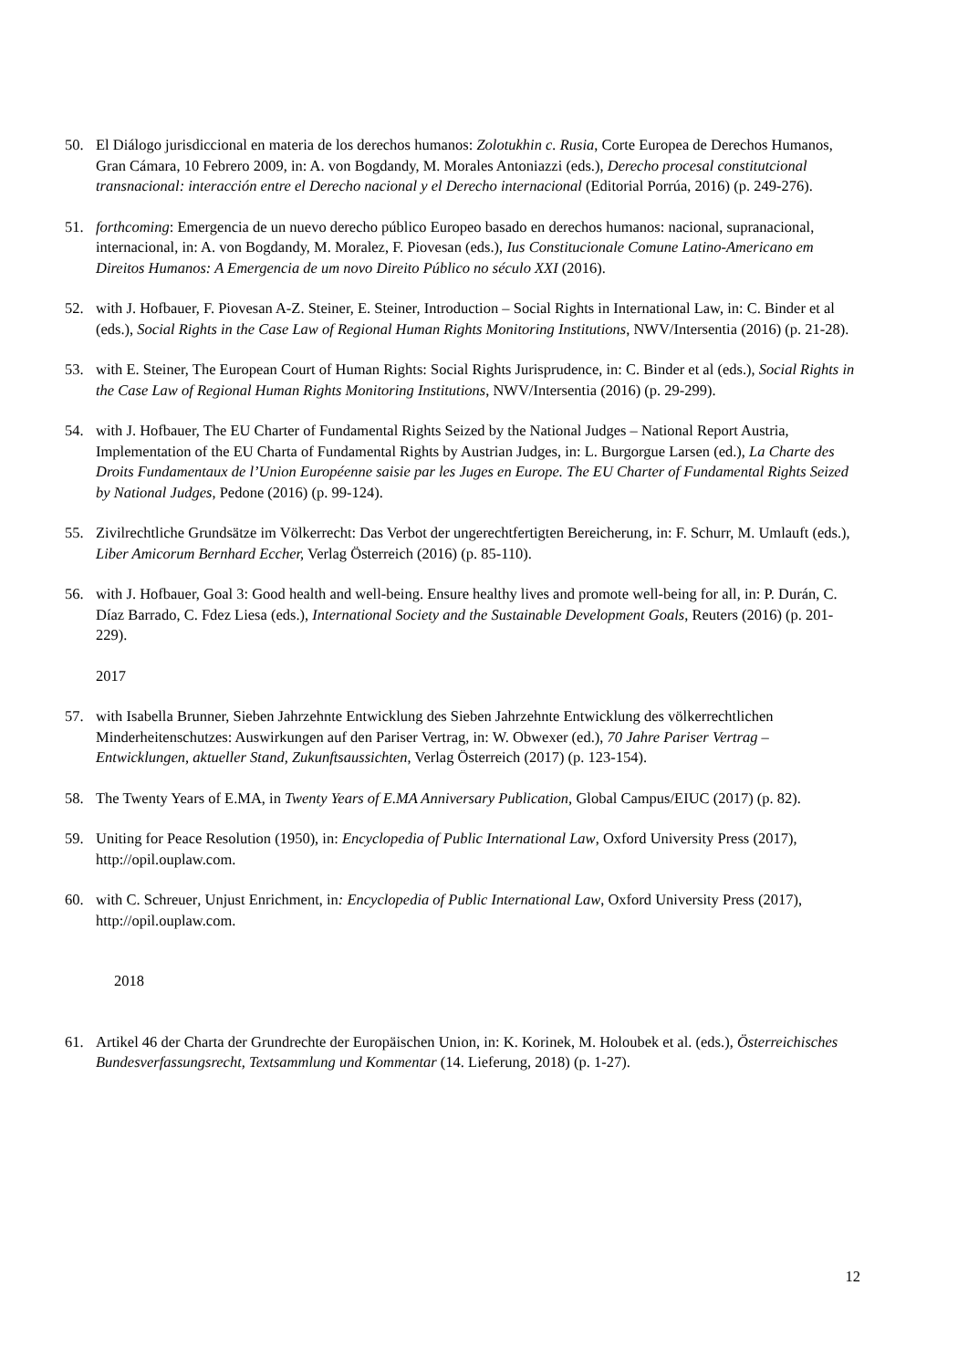50. El Diálogo jurisdiccional en materia de los derechos humanos: Zolotukhin c. Rusia, Corte Europea de Derechos Humanos, Gran Cámara, 10 Febrero 2009, in: A. von Bogdandy, M. Morales Antoniazzi (eds.), Derecho procesal constitutcional transnacional: interacción entre el Derecho nacional y el Derecho internacional (Editorial Porrúa, 2016) (p. 249-276).
51. forthcoming: Emergencia de un nuevo derecho público Europeo basado en derechos humanos: nacional, supranacional, internacional, in: A. von Bogdandy, M. Moralez, F. Piovesan (eds.), Ius Constitucionale Comune Latino-Americano em Direitos Humanos: A Emergencia de um novo Direito Público no século XXI (2016).
52. with J. Hofbauer, F. Piovesan A-Z. Steiner, E. Steiner, Introduction – Social Rights in International Law, in: C. Binder et al (eds.), Social Rights in the Case Law of Regional Human Rights Monitoring Institutions, NWV/Intersentia (2016) (p. 21-28).
53. with E. Steiner, The European Court of Human Rights: Social Rights Jurisprudence, in: C. Binder et al (eds.), Social Rights in the Case Law of Regional Human Rights Monitoring Institutions, NWV/Intersentia (2016) (p. 29-299).
54. with J. Hofbauer, The EU Charter of Fundamental Rights Seized by the National Judges – National Report Austria, Implementation of the EU Charta of Fundamental Rights by Austrian Judges, in: L. Burgorgue Larsen (ed.), La Charte des Droits Fundamentaux de l’Union Européenne saisie par les Juges en Europe. The EU Charter of Fundamental Rights Seized by National Judges, Pedone (2016) (p. 99-124).
55. Zivilrechtliche Grundsätze im Völkerrecht: Das Verbot der ungerechtfertigten Bereicherung, in: F. Schurr, M. Umlauft (eds.), Liber Amicorum Bernhard Eccher, Verlag Österreich (2016) (p. 85-110).
56. with J. Hofbauer, Goal 3: Good health and well-being. Ensure healthy lives and promote well-being for all, in: P. Durán, C. Díaz Barrado, C. Fdez Liesa (eds.), International Society and the Sustainable Development Goals, Reuters (2016) (p. 201-229).
2017
57. with Isabella Brunner, Sieben Jahrzehnte Entwicklung des Sieben Jahrzehnte Entwicklung des völkerrechtlichen Minderheitenschutzes: Auswirkungen auf den Pariser Vertrag, in: W. Obwexer (ed.), 70 Jahre Pariser Vertrag – Entwicklungen, aktueller Stand, Zukunftsaussichten, Verlag Österreich (2017) (p. 123-154).
58. The Twenty Years of E.MA, in Twenty Years of E.MA Anniversary Publication, Global Campus/EIUC (2017) (p. 82).
59. Uniting for Peace Resolution (1950), in: Encyclopedia of Public International Law, Oxford University Press (2017), http://opil.ouplaw.com.
60. with C. Schreuer, Unjust Enrichment, in: Encyclopedia of Public International Law, Oxford University Press (2017), http://opil.ouplaw.com.
2018
61. Artikel 46 der Charta der Grundrechte der Europäischen Union, in: K. Korinek, M. Holoubek et al. (eds.), Österreichisches Bundesverfassungsrecht, Textsammlung und Kommentar (14. Lieferung, 2018) (p. 1-27).
12